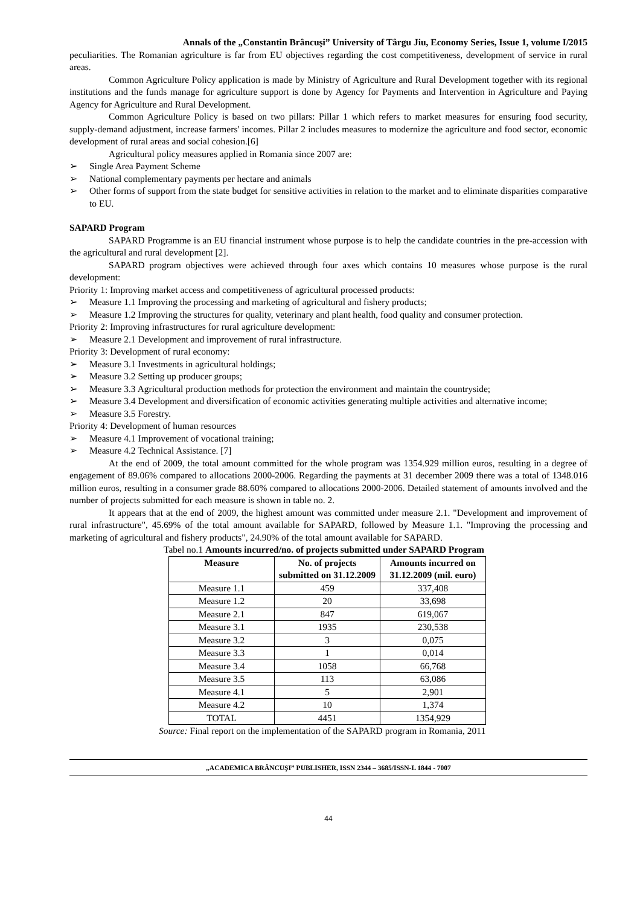Annals of the „Constantin Brâncuşi” University of Târgu Jiu, Economy Series, Issue 1, volume I/2015
peculiarities. The Romanian agriculture is far from EU objectives regarding the cost competitiveness, development of service in rural areas.
Common Agriculture Policy application is made by Ministry of Agriculture and Rural Development together with its regional institutions and the funds manage for agriculture support is done by Agency for Payments and Intervention in Agriculture and Paying Agency for Agriculture and Rural Development.
Common Agriculture Policy is based on two pillars: Pillar 1 which refers to market measures for ensuring food security, supply-demand adjustment, increase farmers' incomes. Pillar 2 includes measures to modernize the agriculture and food sector, economic development of rural areas and social cohesion.[6]
Agricultural policy measures applied in Romania since 2007 are:
➢ Single Area Payment Scheme
➢ National complementary payments per hectare and animals
➢ Other forms of support from the state budget for sensitive activities in relation to the market and to eliminate disparities comparative to EU.
SAPARD Program
SAPARD Programme is an EU financial instrument whose purpose is to help the candidate countries in the pre-accession with the agricultural and rural development [2].
SAPARD program objectives were achieved through four axes which contains 10 measures whose purpose is the rural development:
Priority 1: Improving market access and competitiveness of agricultural processed products:
➢ Measure 1.1 Improving the processing and marketing of agricultural and fishery products;
➢ Measure 1.2 Improving the structures for quality, veterinary and plant health, food quality and consumer protection.
Priority 2: Improving infrastructures for rural agriculture development:
➢ Measure 2.1 Development and improvement of rural infrastructure.
Priority 3: Development of rural economy:
➢ Measure 3.1 Investments in agricultural holdings;
➢ Measure 3.2 Setting up producer groups;
➢ Measure 3.3 Agricultural production methods for protection the environment and maintain the countryside;
➢ Measure 3.4 Development and diversification of economic activities generating multiple activities and alternative income;
➢ Measure 3.5 Forestry.
Priority 4: Development of human resources
➢ Measure 4.1 Improvement of vocational training;
➢ Measure 4.2 Technical Assistance. [7]
At the end of 2009, the total amount committed for the whole program was 1354.929 million euros, resulting in a degree of engagement of 89.06% compared to allocations 2000-2006. Regarding the payments at 31 december 2009 there was a total of 1348.016 million euros, resulting in a consumer grade 88.60% compared to allocations 2000-2006. Detailed statement of amounts involved and the number of projects submitted for each measure is shown in table no. 2.
It appears that at the end of 2009, the highest amount was committed under measure 2.1. "Development and improvement of rural infrastructure", 45.69% of the total amount available for SAPARD, followed by Measure 1.1. "Improving the processing and marketing of agricultural and fishery products", 24.90% of the total amount available for SAPARD.
Tabel no.1 Amounts incurred/no. of projects submitted under SAPARD Program
| Measure | No. of projects submitted on 31.12.2009 | Amounts incurred on 31.12.2009 (mil. euro) |
| --- | --- | --- |
| Measure 1.1 | 459 | 337,408 |
| Measure 1.2 | 20 | 33,698 |
| Measure 2.1 | 847 | 619,067 |
| Measure 3.1 | 1935 | 230,538 |
| Measure 3.2 | 3 | 0,075 |
| Measure 3.3 | 1 | 0,014 |
| Measure 3.4 | 1058 | 66,768 |
| Measure 3.5 | 113 | 63,086 |
| Measure 4.1 | 5 | 2,901 |
| Measure 4.2 | 10 | 1,374 |
| TOTAL | 4451 | 1354,929 |
Source: Final report on the implementation of the SAPARD program in Romania, 2011
„ACADEMICA BRÂNCUŞI” PUBLISHER, ISSN 2344 – 3685/ISSN-L 1844 - 7007
44